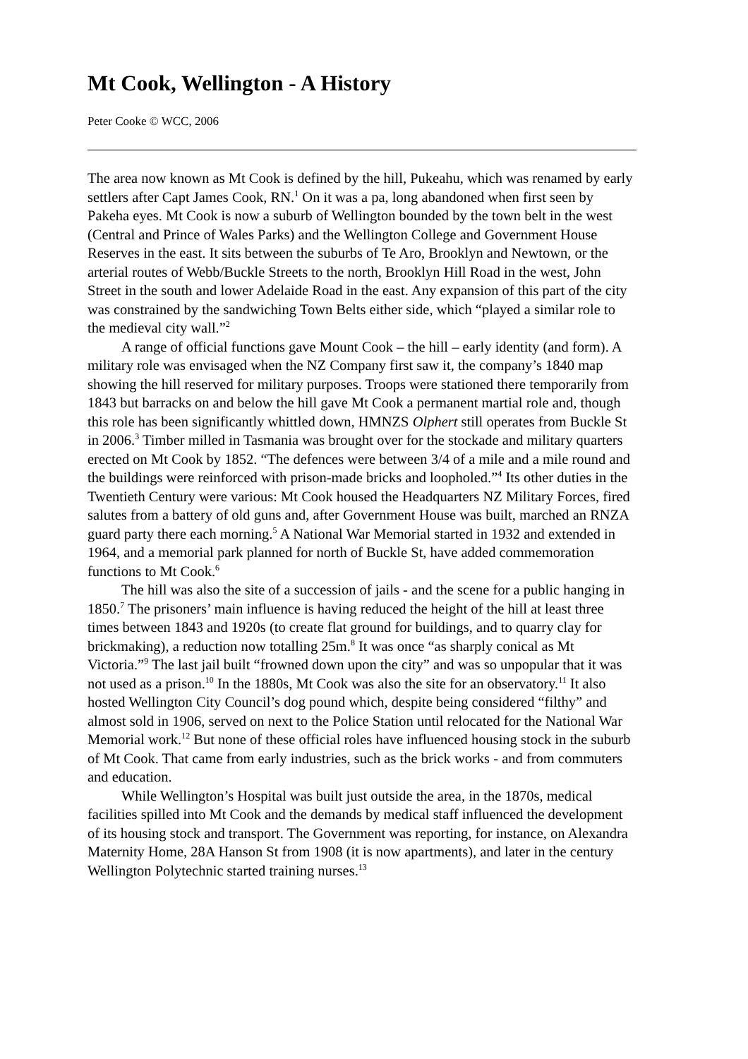Mt Cook, Wellington - A History
Peter Cooke © WCC, 2006
The area now known as Mt Cook is defined by the hill, Pukeahu, which was renamed by early settlers after Capt James Cook, RN.<sup>1</sup> On it was a pa, long abandoned when first seen by Pakeha eyes. Mt Cook is now a suburb of Wellington bounded by the town belt in the west (Central and Prince of Wales Parks) and the Wellington College and Government House Reserves in the east. It sits between the suburbs of Te Aro, Brooklyn and Newtown, or the arterial routes of Webb/Buckle Streets to the north, Brooklyn Hill Road in the west, John Street in the south and lower Adelaide Road in the east. Any expansion of this part of the city was constrained by the sandwiching Town Belts either side, which “played a similar role to the medieval city wall.”<sup>2</sup>
A range of official functions gave Mount Cook – the hill – early identity (and form). A military role was envisaged when the NZ Company first saw it, the company’s 1840 map showing the hill reserved for military purposes. Troops were stationed there temporarily from 1843 but barracks on and below the hill gave Mt Cook a permanent martial role and, though this role has been significantly whittled down, HMNZS Olphert still operates from Buckle St in 2006.<sup>3</sup> Timber milled in Tasmania was brought over for the stockade and military quarters erected on Mt Cook by 1852. “The defences were between 3/4 of a mile and a mile round and the buildings were reinforced with prison-made bricks and loopholed.”<sup>4</sup> Its other duties in the Twentieth Century were various: Mt Cook housed the Headquarters NZ Military Forces, fired salutes from a battery of old guns and, after Government House was built, marched an RNZA guard party there each morning.<sup>5</sup> A National War Memorial started in 1932 and extended in 1964, and a memorial park planned for north of Buckle St, have added commemoration functions to Mt Cook.<sup>6</sup>
The hill was also the site of a succession of jails - and the scene for a public hanging in 1850.<sup>7</sup> The prisoners’ main influence is having reduced the height of the hill at least three times between 1843 and 1920s (to create flat ground for buildings, and to quarry clay for brickmaking), a reduction now totalling 25m.<sup>8</sup> It was once “as sharply conical as Mt Victoria.”<sup>9</sup> The last jail built “frowned down upon the city” and was so unpopular that it was not used as a prison.<sup>10</sup> In the 1880s, Mt Cook was also the site for an observatory.<sup>11</sup> It also hosted Wellington City Council’s dog pound which, despite being considered “filthy” and almost sold in 1906, served on next to the Police Station until relocated for the National War Memorial work.<sup>12</sup> But none of these official roles have influenced housing stock in the suburb of Mt Cook. That came from early industries, such as the brick works - and from commuters and education.
While Wellington’s Hospital was built just outside the area, in the 1870s, medical facilities spilled into Mt Cook and the demands by medical staff influenced the development of its housing stock and transport. The Government was reporting, for instance, on Alexandra Maternity Home, 28A Hanson St from 1908 (it is now apartments), and later in the century Wellington Polytechnic started training nurses.<sup>13</sup>